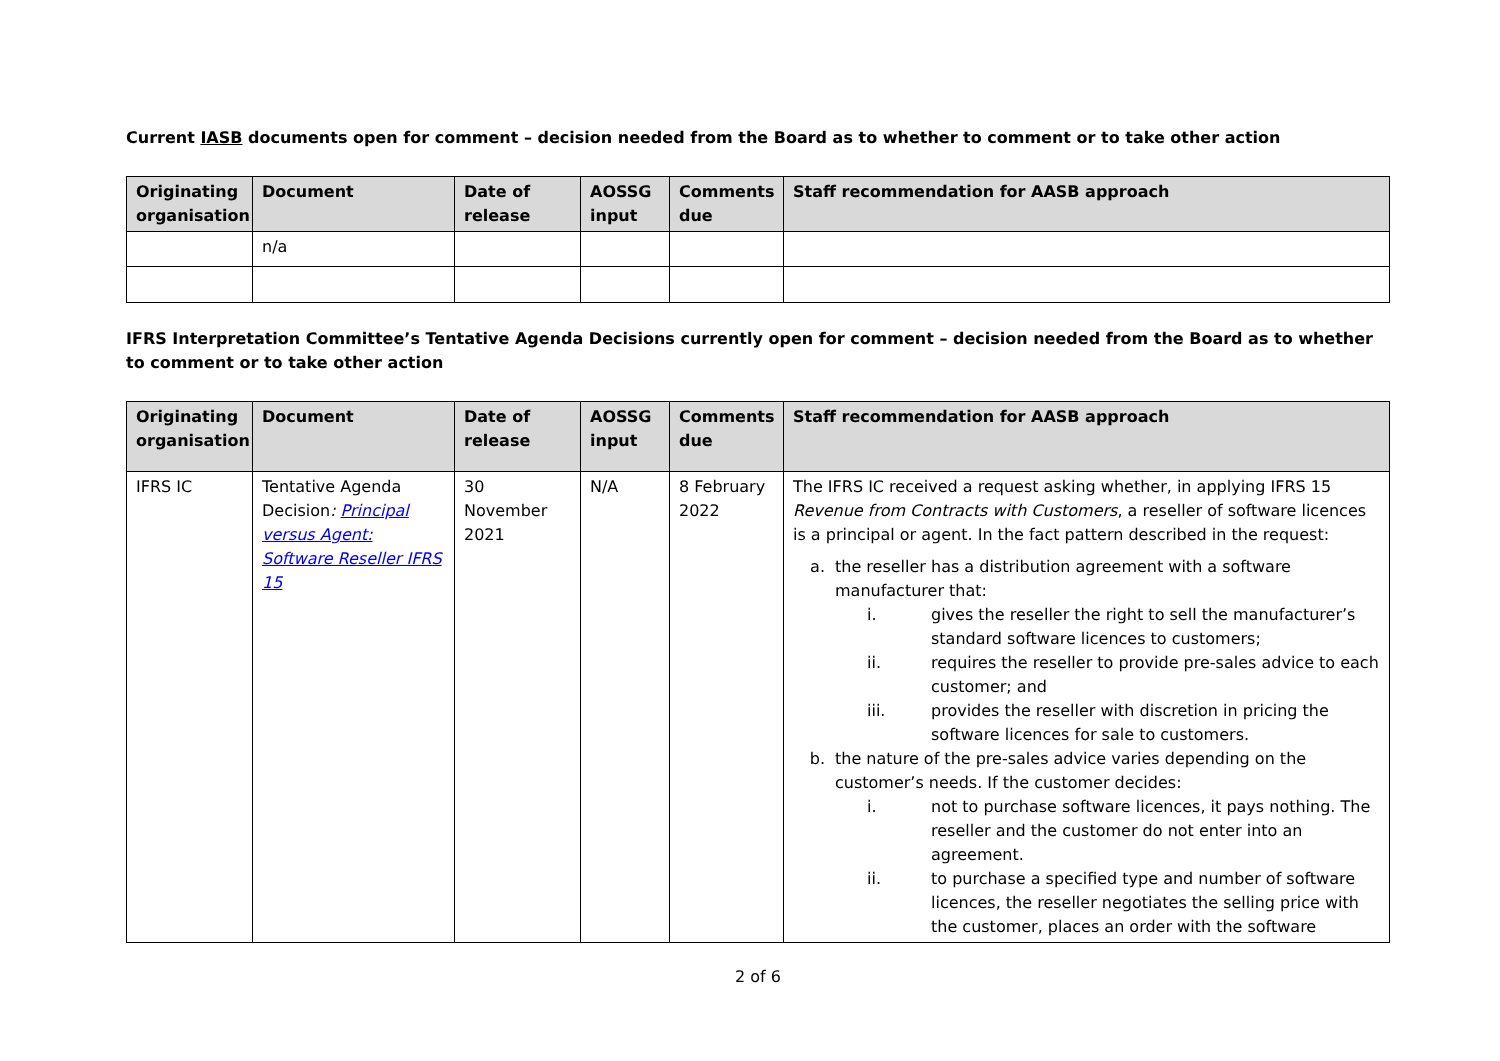Current IASB documents open for comment – decision needed from the Board as to whether to comment or to take other action
| Originating organisation | Document | Date of release | AOSSG input | Comments due | Staff recommendation for AASB approach |
| --- | --- | --- | --- | --- | --- |
| | n/a | | | | |
IFRS Interpretation Committee’s Tentative Agenda Decisions currently open for comment – decision needed from the Board as to whether to comment or to take other action
| Originating organisation | Document | Date of release | AOSSG input | Comments due | Staff recommendation for AASB approach |
| --- | --- | --- | --- | --- | --- |
| IFRS IC | Tentative Agenda Decision : Principal versus Agent: Software Reseller IFRS 15 | 30 November 2021 | N/A | 8 February 2022 | The IFRS IC received a request asking whether, in applying IFRS 15 Revenue from Contracts with Customers , a reseller of software licences is a principal or agent. In the fact pattern described in the request: a. the reseller has a distribution agreement with a software manufacturer that: i. gives the reseller the right to sell the manufacturer’s standard software licences to customers; ii. requires the reseller to provide pre-sales advice to each customer; and iii. provides the reseller with discretion in pricing the software licences for sale to customers. b. the nature of the pre-sales advice varies depending on the customer’s needs. If the customer decides: i. not to purchase software licences, it pays nothing. The reseller and the customer do not enter into an agreement. ii. to purchase a specified type and number of software licences, the reseller negotiates the selling price with the customer, places an order with the software |
2 of 6